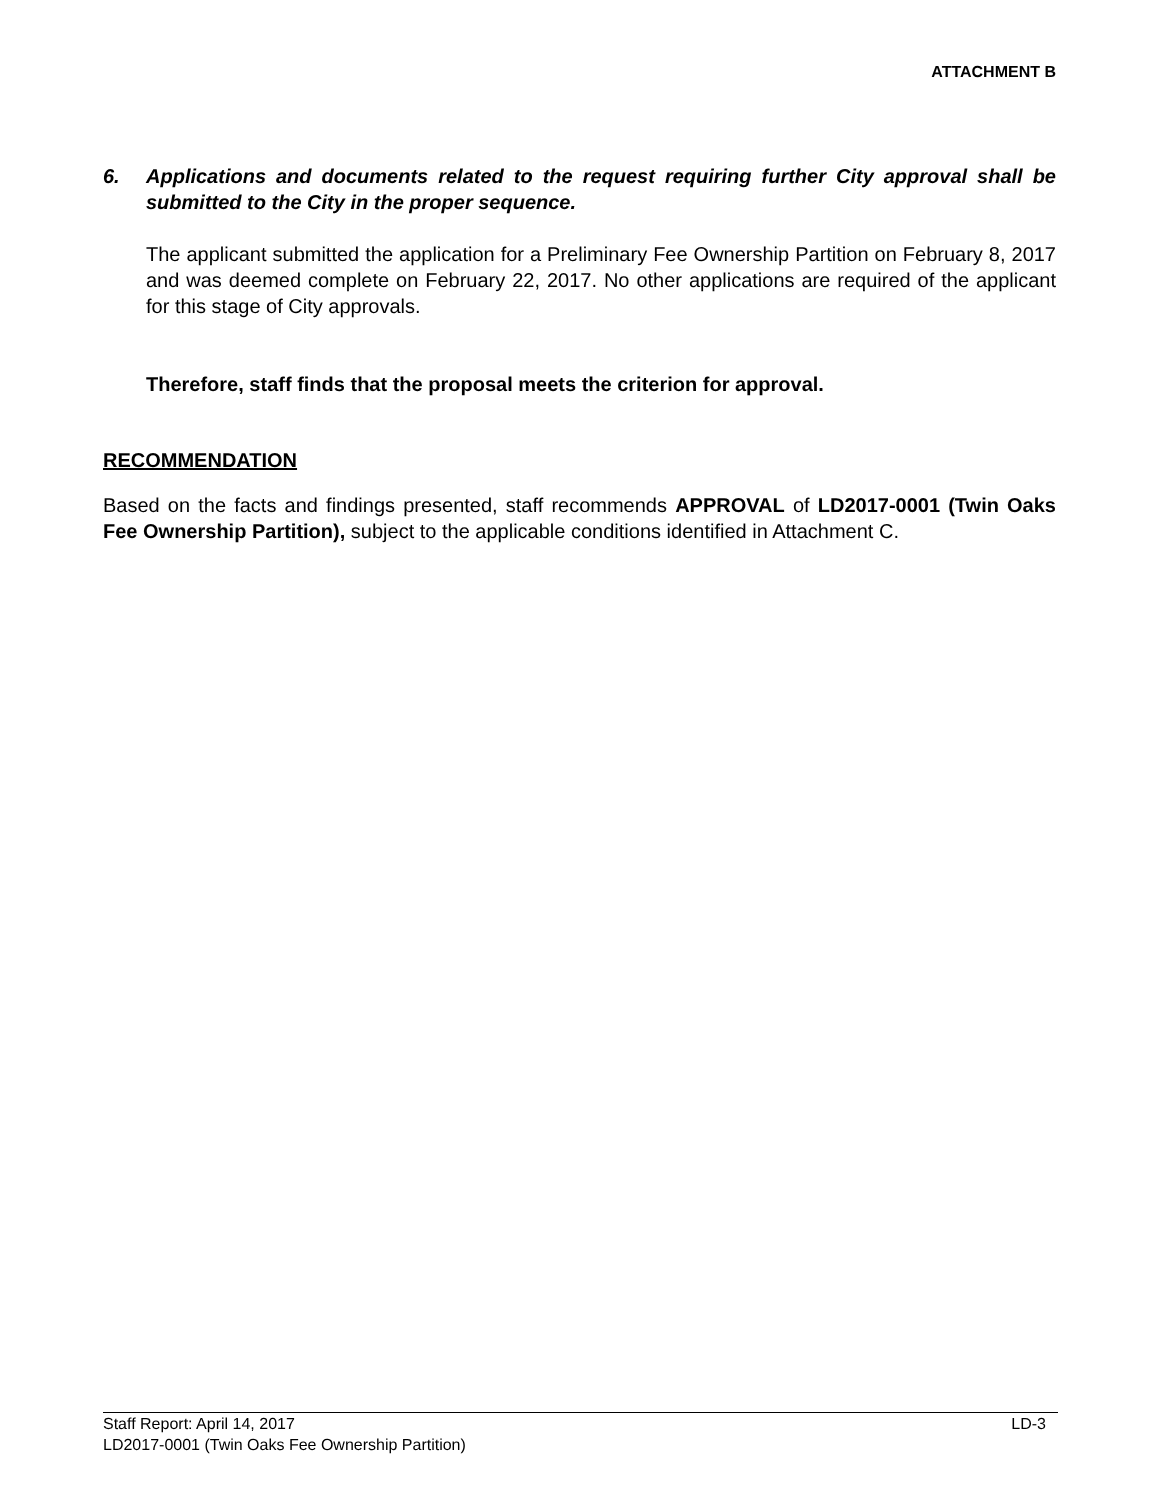ATTACHMENT B
6. Applications and documents related to the request requiring further City approval shall be submitted to the City in the proper sequence.
The applicant submitted the application for a Preliminary Fee Ownership Partition on February 8, 2017 and was deemed complete on February 22, 2017. No other applications are required of the applicant for this stage of City approvals.
Therefore, staff finds that the proposal meets the criterion for approval.
RECOMMENDATION
Based on the facts and findings presented, staff recommends APPROVAL of LD2017-0001 (Twin Oaks Fee Ownership Partition), subject to the applicable conditions identified in Attachment C.
Staff Report: April 14, 2017 LD-3
LD2017-0001 (Twin Oaks Fee Ownership Partition)